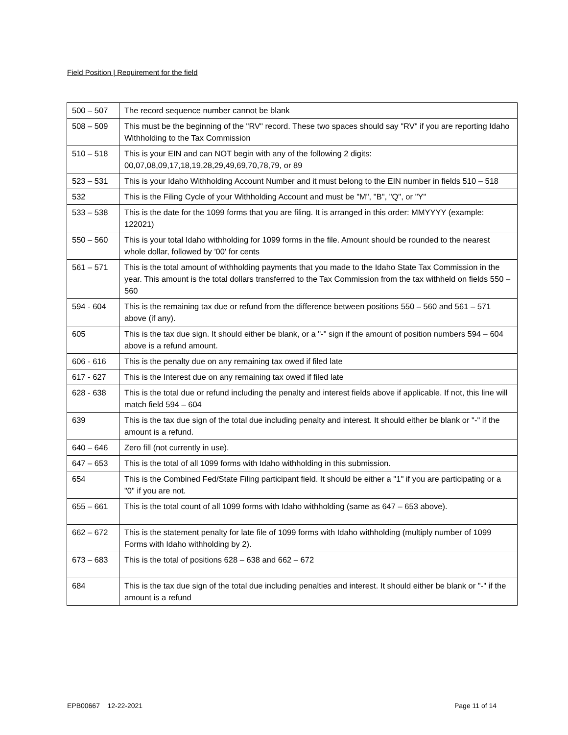Field Position | Requirement for the field
| 500 – 507 | The record sequence number cannot be blank |
| 508 – 509 | This must be the beginning of the "RV" record. These two spaces should say "RV" if you are reporting Idaho Withholding to the Tax Commission |
| 510 – 518 | This is your EIN and can NOT begin with any of the following 2 digits: 00,07,08,09,17,18,19,28,29,49,69,70,78,79, or 89 |
| 523 – 531 | This is your Idaho Withholding Account Number and it must belong to the EIN number in fields 510 – 518 |
| 532 | This is the Filing Cycle of your Withholding Account and must be "M", "B", "Q", or "Y" |
| 533 – 538 | This is the date for the 1099 forms that you are filing. It is arranged in this order: MMYYYY (example: 122021) |
| 550 – 560 | This is your total Idaho withholding for 1099 forms in the file. Amount should be rounded to the nearest whole dollar, followed by '00' for cents |
| 561 – 571 | This is the total amount of withholding payments that you made to the Idaho State Tax Commission in the year. This amount is the total dollars transferred to the Tax Commission from the tax withheld on fields 550 – 560 |
| 594 - 604 | This is the remaining tax due or refund from the difference between positions 550 – 560 and 561 – 571 above (if any). |
| 605 | This is the tax due sign. It should either be blank, or a "-" sign if the amount of position numbers 594 – 604 above is a refund amount. |
| 606 - 616 | This is the penalty due on any remaining tax owed if filed late |
| 617 - 627 | This is the Interest due on any remaining tax owed if filed late |
| 628 - 638 | This is the total due or refund including the penalty and interest fields above if applicable. If not, this line will match field 594 – 604 |
| 639 | This is the tax due sign of the total due including penalty and interest. It should either be blank or "-" if the amount is a refund. |
| 640 – 646 | Zero fill (not currently in use). |
| 647 – 653 | This is the total of all 1099 forms with Idaho withholding in this submission. |
| 654 | This is the Combined Fed/State Filing participant field. It should be either a "1" if you are participating or a "0" if you are not. |
| 655 – 661 | This is the total count of all 1099 forms with Idaho withholding (same as 647 – 653 above). |
| 662 – 672 | This is the statement penalty for late file of 1099 forms with Idaho withholding (multiply number of 1099 Forms with Idaho withholding by 2). |
| 673 – 683 | This is the total of positions 628 – 638 and 662 – 672 |
| 684 | This is the tax due sign of the total due including penalties and interest. It should either be blank or "-" if the amount is a refund |
EPB00667 12-22-2021 Page 11 of 14